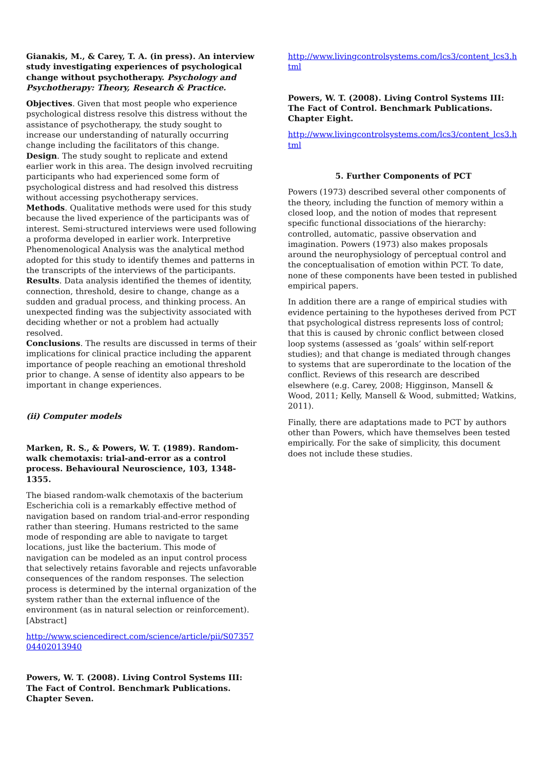Gianakis, M., & Carey, T. A. (in press). An interview study investigating experiences of psychological change without psychotherapy. Psychology and Psychotherapy: Theory, Research & Practice.
Objectives. Given that most people who experience psychological distress resolve this distress without the assistance of psychotherapy, the study sought to increase our understanding of naturally occurring change including the facilitators of this change.
Design. The study sought to replicate and extend earlier work in this area. The design involved recruiting participants who had experienced some form of psychological distress and had resolved this distress without accessing psychotherapy services.
Methods. Qualitative methods were used for this study because the lived experience of the participants was of interest. Semi-structured interviews were used following a proforma developed in earlier work. Interpretive Phenomenological Analysis was the analytical method adopted for this study to identify themes and patterns in the transcripts of the interviews of the participants.
Results. Data analysis identified the themes of identity, connection, threshold, desire to change, change as a sudden and gradual process, and thinking process. An unexpected finding was the subjectivity associated with deciding whether or not a problem had actually resolved.
Conclusions. The results are discussed in terms of their implications for clinical practice including the apparent importance of people reaching an emotional threshold prior to change. A sense of identity also appears to be important in change experiences.
(ii) Computer models
Marken, R. S., & Powers, W. T. (1989). Random-walk chemotaxis: trial-and-error as a control process. Behavioural Neuroscience, 103, 1348-1355.
The biased random-walk chemotaxis of the bacterium Escherichia coli is a remarkably effective method of navigation based on random trial-and-error responding rather than steering. Humans restricted to the same mode of responding are able to navigate to target locations, just like the bacterium. This mode of navigation can be modeled as an input control process that selectively retains favorable and rejects unfavorable consequences of the random responses. The selection process is determined by the internal organization of the system rather than the external influence of the environment (as in natural selection or reinforcement). [Abstract]
http://www.sciencedirect.com/science/article/pii/S0735704402013940
Powers, W. T. (2008). Living Control Systems III: The Fact of Control. Benchmark Publications. Chapter Seven.
http://www.livingcontrolsystems.com/lcs3/content_lcs3.html
Powers, W. T. (2008). Living Control Systems III: The Fact of Control. Benchmark Publications. Chapter Eight.
http://www.livingcontrolsystems.com/lcs3/content_lcs3.html
5. Further Components of PCT
Powers (1973) described several other components of the theory, including the function of memory within a closed loop, and the notion of modes that represent specific functional dissociations of the hierarchy: controlled, automatic, passive observation and imagination. Powers (1973) also makes proposals around the neurophysiology of perceptual control and the conceptualisation of emotion within PCT. To date, none of these components have been tested in published empirical papers.
In addition there are a range of empirical studies with evidence pertaining to the hypotheses derived from PCT that psychological distress represents loss of control; that this is caused by chronic conflict between closed loop systems (assessed as ‘goals’ within self-report studies); and that change is mediated through changes to systems that are superordinate to the location of the conflict. Reviews of this research are described elsewhere (e.g. Carey, 2008; Higginson, Mansell & Wood, 2011; Kelly, Mansell & Wood, submitted; Watkins, 2011).
Finally, there are adaptations made to PCT by authors other than Powers, which have themselves been tested empirically. For the sake of simplicity, this document does not include these studies.